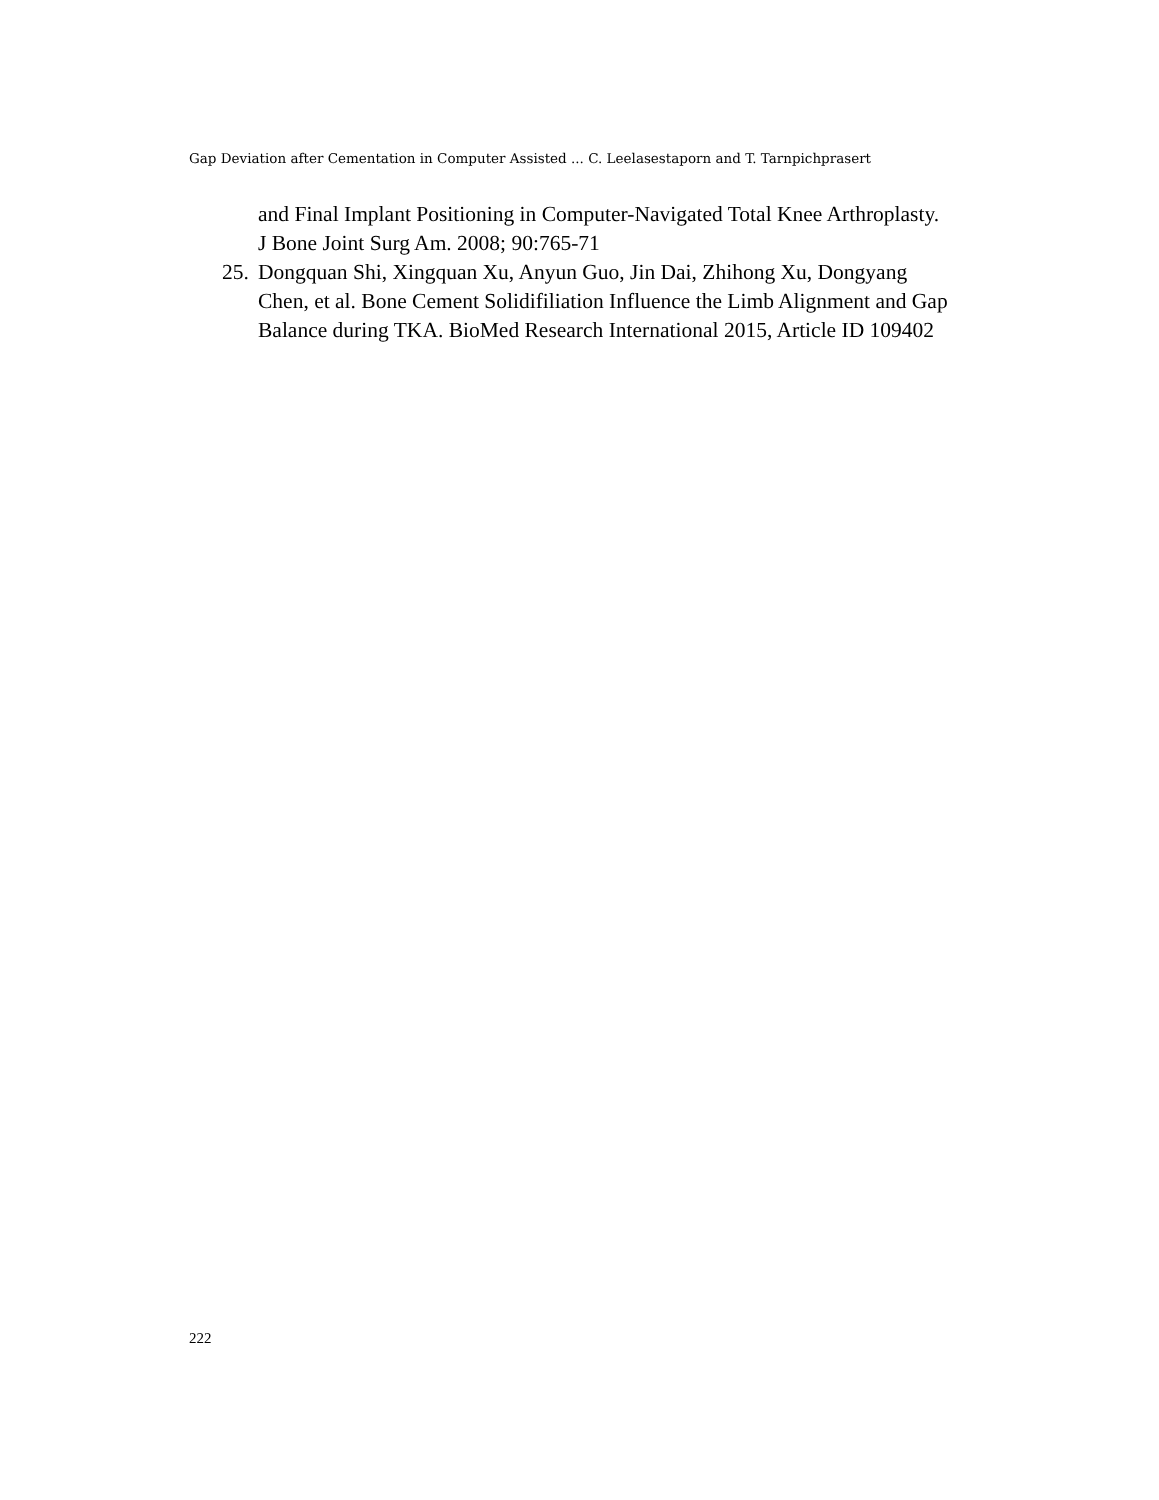Gap Deviation after Cementation in Computer Assisted ... C. Leelasestaporn and T. Tarnpichprasert
and Final Implant Positioning in Computer-Navigated Total Knee Arthroplasty. J Bone Joint Surg Am. 2008; 90:765-71
25. Dongquan Shi, Xingquan Xu, Anyun Guo, Jin Dai, Zhihong Xu, Dongyang Chen, et al. Bone Cement Solidifiliation Influence the Limb Alignment and Gap Balance during TKA. BioMed Research International 2015, Article ID 109402
222